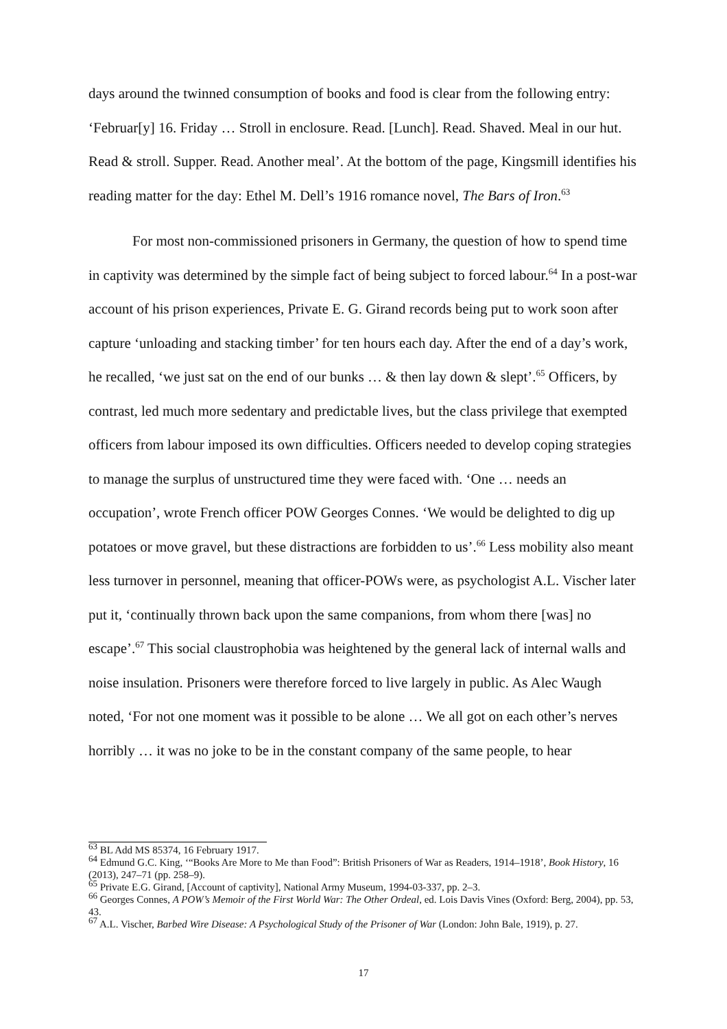days around the twinned consumption of books and food is clear from the following entry: ‘Februar[y] 16. Friday … Stroll in enclosure. Read. [Lunch]. Read. Shaved. Meal in our hut. Read & stroll. Supper. Read. Another meal’. At the bottom of the page, Kingsmill identifies his reading matter for the day: Ethel M. Dell’s 1916 romance novel, The Bars of Iron.<sup>63</sup>
For most non-commissioned prisoners in Germany, the question of how to spend time in captivity was determined by the simple fact of being subject to forced labour.<sup>64</sup> In a post-war account of his prison experiences, Private E. G. Girand records being put to work soon after capture ‘unloading and stacking timber’ for ten hours each day. After the end of a day’s work, he recalled, ‘we just sat on the end of our bunks … & then lay down & slept’.<sup>65</sup> Officers, by contrast, led much more sedentary and predictable lives, but the class privilege that exempted officers from labour imposed its own difficulties. Officers needed to develop coping strategies to manage the surplus of unstructured time they were faced with. ‘One … needs an occupation’, wrote French officer POW Georges Connes. ‘We would be delighted to dig up potatoes or move gravel, but these distractions are forbidden to us’.<sup>66</sup> Less mobility also meant less turnover in personnel, meaning that officer-POWs were, as psychologist A.L. Vischer later put it, ‘continually thrown back upon the same companions, from whom there [was] no escape’.<sup>67</sup> This social claustrophobia was heightened by the general lack of internal walls and noise insulation. Prisoners were therefore forced to live largely in public. As Alec Waugh noted, ‘For not one moment was it possible to be alone … We all got on each other’s nerves horribly … it was no joke to be in the constant company of the same people, to hear
<sup>63</sup> BL Add MS 85374, 16 February 1917.
<sup>64</sup> Edmund G.C. King, ‘“Books Are More to Me than Food”: British Prisoners of War as Readers, 1914–1918’, Book History, 16 (2013), 247–71 (pp. 258–9).
<sup>65</sup> Private E.G. Girand, [Account of captivity], National Army Museum, 1994-03-337, pp. 2–3.
<sup>66</sup> Georges Connes, A POW’s Memoir of the First World War: The Other Ordeal, ed. Lois Davis Vines (Oxford: Berg, 2004), pp. 53, 43.
<sup>67</sup> A.L. Vischer, Barbed Wire Disease: A Psychological Study of the Prisoner of War (London: John Bale, 1919), p. 27.
17